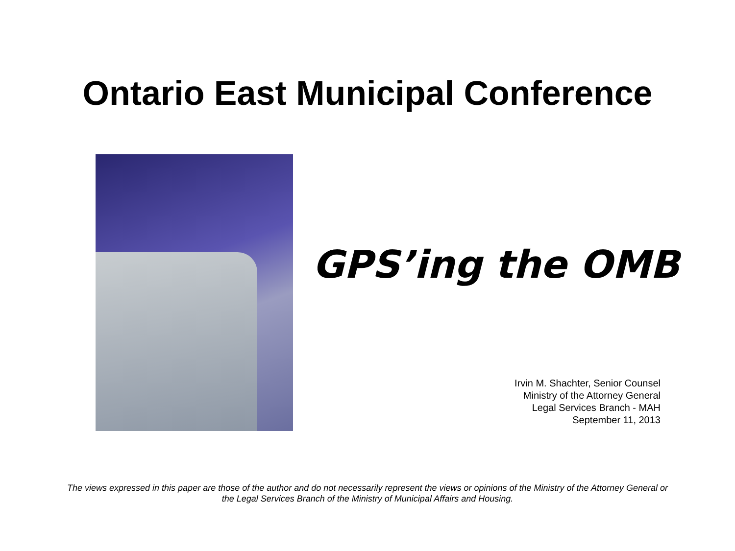Ontario East Municipal Conference
GPS’ing the OMB
Irvin M. Shachter, Senior Counsel
Ministry of the Attorney General
Legal Services Branch - MAH
September 11, 2013
The views expressed in this paper are those of the author and do not necessarily represent the views or opinions of the Ministry of the Attorney General or the Legal Services Branch of the Ministry of Municipal Affairs and Housing.